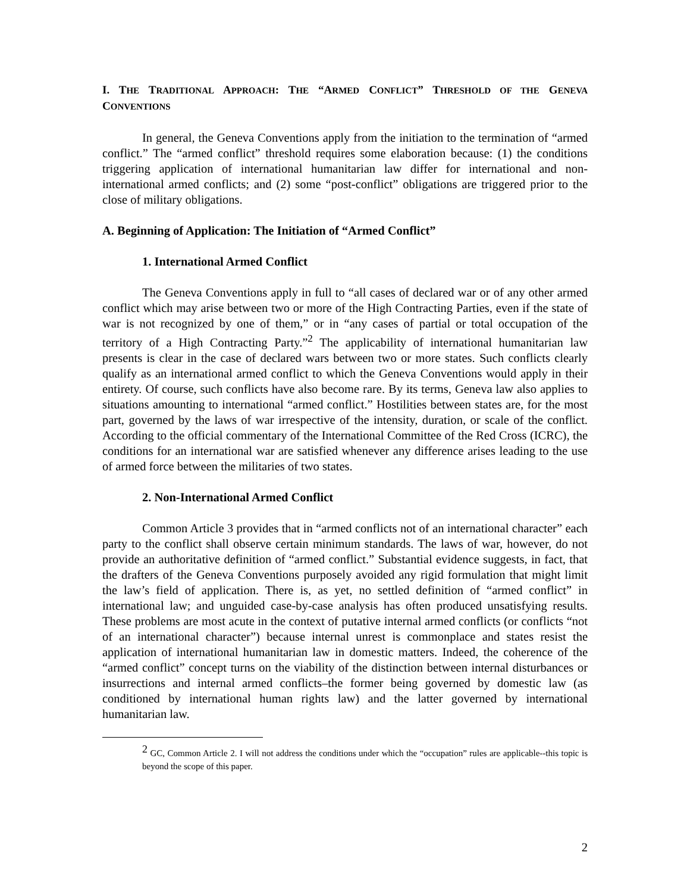I. THE TRADITIONAL APPROACH: THE “ARMED CONFLICT” THRESHOLD OF THE GENEVA CONVENTIONS
In general, the Geneva Conventions apply from the initiation to the termination of “armed conflict.” The “armed conflict” threshold requires some elaboration because: (1) the conditions triggering application of international humanitarian law differ for international and non-international armed conflicts; and (2) some “post-conflict” obligations are triggered prior to the close of military obligations.
A. Beginning of Application: The Initiation of “Armed Conflict”
1. International Armed Conflict
The Geneva Conventions apply in full to “all cases of declared war or of any other armed conflict which may arise between two or more of the High Contracting Parties, even if the state of war is not recognized by one of them,” or in “any cases of partial or total occupation of the territory of a High Contracting Party.”<sup>2</sup> The applicability of international humanitarian law presents is clear in the case of declared wars between two or more states. Such conflicts clearly qualify as an international armed conflict to which the Geneva Conventions would apply in their entirety. Of course, such conflicts have also become rare. By its terms, Geneva law also applies to situations amounting to international “armed conflict.” Hostilities between states are, for the most part, governed by the laws of war irrespective of the intensity, duration, or scale of the conflict. According to the official commentary of the International Committee of the Red Cross (ICRC), the conditions for an international war are satisfied whenever any difference arises leading to the use of armed force between the militaries of two states.
2. Non-International Armed Conflict
Common Article 3 provides that in “armed conflicts not of an international character” each party to the conflict shall observe certain minimum standards. The laws of war, however, do not provide an authoritative definition of “armed conflict.” Substantial evidence suggests, in fact, that the drafters of the Geneva Conventions purposely avoided any rigid formulation that might limit the law’s field of application. There is, as yet, no settled definition of “armed conflict” in international law; and unguided case-by-case analysis has often produced unsatisfying results. These problems are most acute in the context of putative internal armed conflicts (or conflicts “not of an international character”) because internal unrest is commonplace and states resist the application of international humanitarian law in domestic matters. Indeed, the coherence of the “armed conflict” concept turns on the viability of the distinction between internal disturbances or insurrections and internal armed conflicts–the former being governed by domestic law (as conditioned by international human rights law) and the latter governed by international humanitarian law.
<sup>2</sup> GC, Common Article 2. I will not address the conditions under which the “occupation” rules are applicable--this topic is beyond the scope of this paper.
2